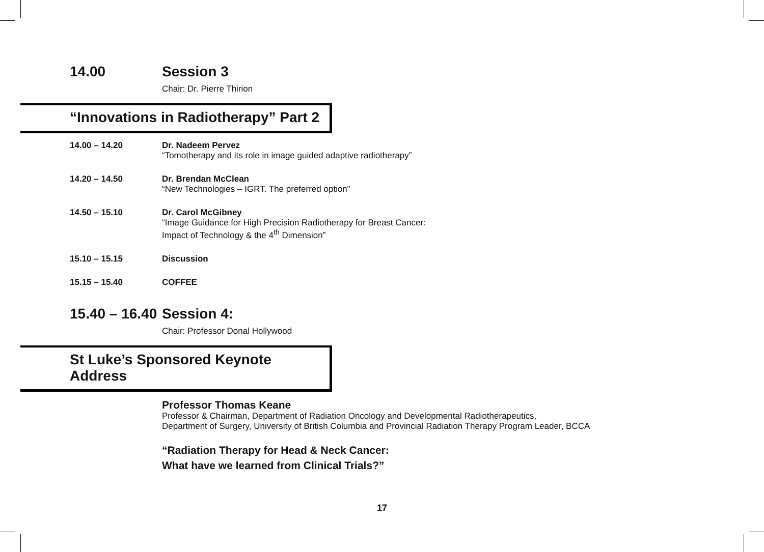14.00 Session 3
Chair: Dr. Pierre Thirion
“Innovations in Radiotherapy” Part 2
14.00 – 14.20 Dr. Nadeem Pervez
“Tomotherapy and its role in image guided adaptive radiotherapy”
14.20 – 14.50 Dr. Brendan McClean
“New Technologies – IGRT. The preferred option”
14.50 – 15.10 Dr. Carol McGibney
“Image Guidance for High Precision Radiotherapy for Breast Cancer:
Impact of Technology & the 4<sup>th</sup> Dimension”
15.10 – 15.15 Discussion
15.15 – 15.40 COFFEE
15.40 – 16.40
Session 4:
Chair: Professor Donal Hollywood
St Luke’s Sponsored Keynote Address
Professor Thomas Keane
Professor & Chairman, Department of Radiation Oncology and Developmental Radiotherapeutics,
Department of Surgery, University of British Columbia and Provincial Radiation Therapy Program Leader, BCCA
“Radiation Therapy for Head & Neck Cancer:
What have we learned from Clinical Trials?”
17